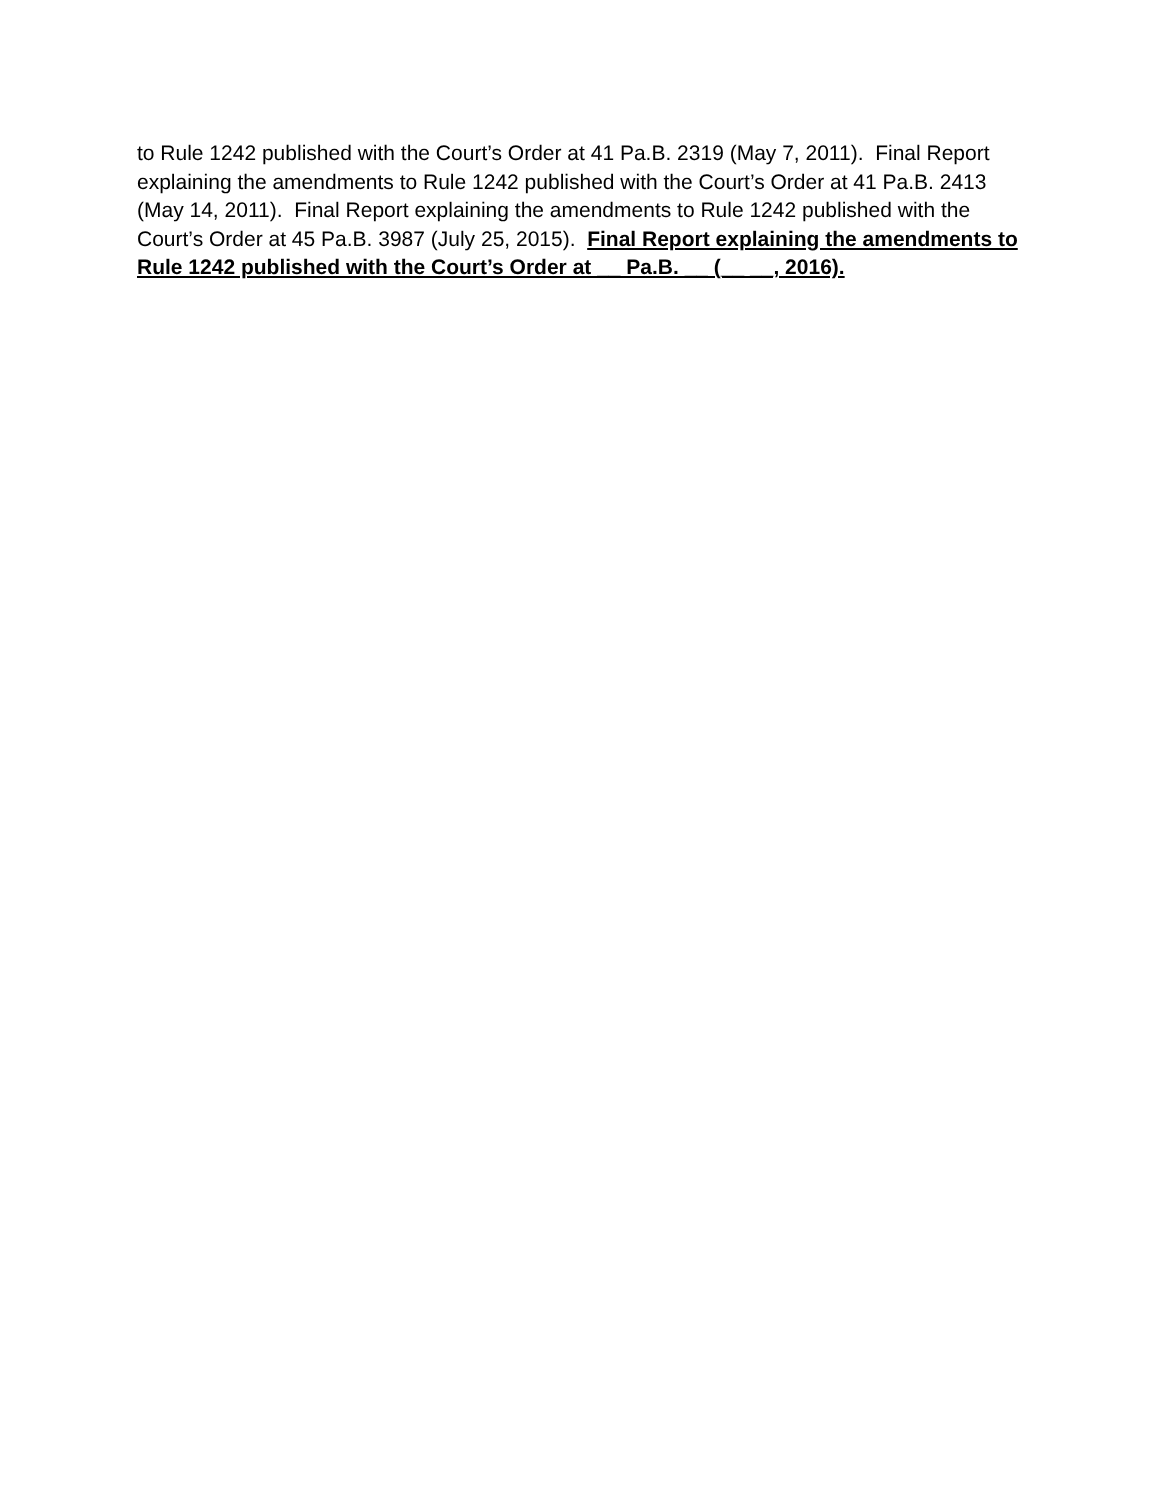to Rule 1242 published with the Court’s Order at 41 Pa.B. 2319 (May 7, 2011). Final Report explaining the amendments to Rule 1242 published with the Court’s Order at 41 Pa.B. 2413 (May 14, 2011). Final Report explaining the amendments to Rule 1242 published with the Court’s Order at 45 Pa.B. 3987 (July 25, 2015). Final Report explaining the amendments to Rule 1242 published with the Court’s Order at __ Pa.B. __ (__ __, 2016).